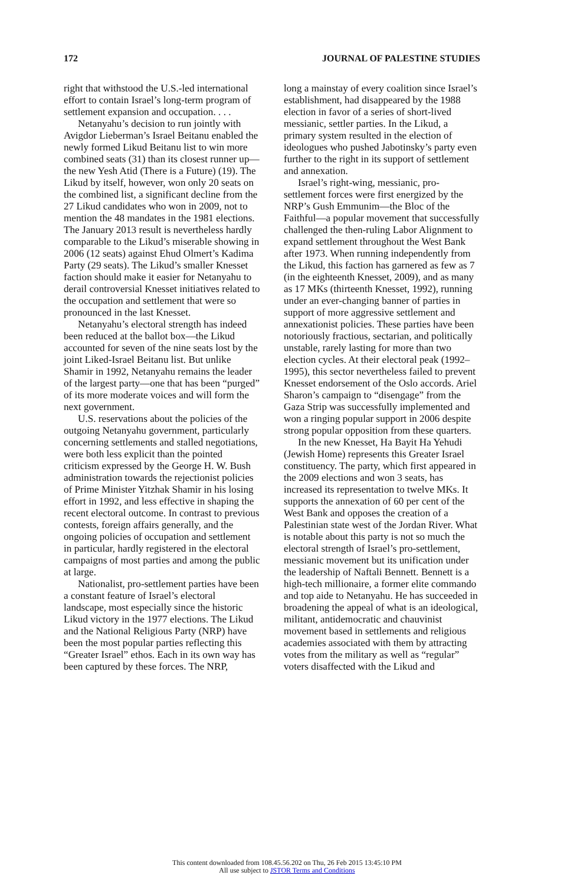172 JOURNAL OF PALESTINE STUDIES
right that withstood the U.S.-led international effort to contain Israel’s long-term program of settlement expansion and occupation. . . .
Netanyahu’s decision to run jointly with Avigdor Lieberman’s Israel Beitanu enabled the newly formed Likud Beitanu list to win more combined seats (31) than its closest runner up—the new Yesh Atid (There is a Future) (19). The Likud by itself, however, won only 20 seats on the combined list, a significant decline from the 27 Likud candidates who won in 2009, not to mention the 48 mandates in the 1981 elections. The January 2013 result is nevertheless hardly comparable to the Likud’s miserable showing in 2006 (12 seats) against Ehud Olmert’s Kadima Party (29 seats). The Likud’s smaller Knesset faction should make it easier for Netanyahu to derail controversial Knesset initiatives related to the occupation and settlement that were so pronounced in the last Knesset.
Netanyahu’s electoral strength has indeed been reduced at the ballot box—the Likud accounted for seven of the nine seats lost by the joint Liked-Israel Beitanu list. But unlike Shamir in 1992, Netanyahu remains the leader of the largest party—one that has been “purged” of its more moderate voices and will form the next government.
U.S. reservations about the policies of the outgoing Netanyahu government, particularly concerning settlements and stalled negotiations, were both less explicit than the pointed criticism expressed by the George H. W. Bush administration towards the rejectionist policies of Prime Minister Yitzhak Shamir in his losing effort in 1992, and less effective in shaping the recent electoral outcome. In contrast to previous contests, foreign affairs generally, and the ongoing policies of occupation and settlement in particular, hardly registered in the electoral campaigns of most parties and among the public at large.
Nationalist, pro-settlement parties have been a constant feature of Israel’s electoral landscape, most especially since the historic Likud victory in the 1977 elections. The Likud and the National Religious Party (NRP) have been the most popular parties reflecting this “Greater Israel” ethos. Each in its own way has been captured by these forces. The NRP,
long a mainstay of every coalition since Israel’s establishment, had disappeared by the 1988 election in favor of a series of short-lived messianic, settler parties. In the Likud, a primary system resulted in the election of ideologues who pushed Jabotinsky’s party even further to the right in its support of settlement and annexation.
Israel’s right-wing, messianic, pro-settlement forces were first energized by the NRP’s Gush Emmunim—the Bloc of the Faithful—a popular movement that successfully challenged the then-ruling Labor Alignment to expand settlement throughout the West Bank after 1973. When running independently from the Likud, this faction has garnered as few as 7 (in the eighteenth Knesset, 2009), and as many as 17 MKs (thirteenth Knesset, 1992), running under an ever-changing banner of parties in support of more aggressive settlement and annexationist policies. These parties have been notoriously fractious, sectarian, and politically unstable, rarely lasting for more than two election cycles. At their electoral peak (1992–1995), this sector nevertheless failed to prevent Knesset endorsement of the Oslo accords. Ariel Sharon’s campaign to “disengage” from the Gaza Strip was successfully implemented and won a ringing popular support in 2006 despite strong popular opposition from these quarters.
In the new Knesset, Ha Bayit Ha Yehudi (Jewish Home) represents this Greater Israel constituency. The party, which first appeared in the 2009 elections and won 3 seats, has increased its representation to twelve MKs. It supports the annexation of 60 per cent of the West Bank and opposes the creation of a Palestinian state west of the Jordan River. What is notable about this party is not so much the electoral strength of Israel’s pro-settlement, messianic movement but its unification under the leadership of Naftali Bennett. Bennett is a high-tech millionaire, a former elite commando and top aide to Netanyahu. He has succeeded in broadening the appeal of what is an ideological, militant, antidemocratic and chauvinist movement based in settlements and religious academies associated with them by attracting votes from the military as well as “regular” voters disaffected with the Likud and
This content downloaded from 108.45.56.202 on Thu, 26 Feb 2015 13:45:10 PM
All use subject to JSTOR Terms and Conditions